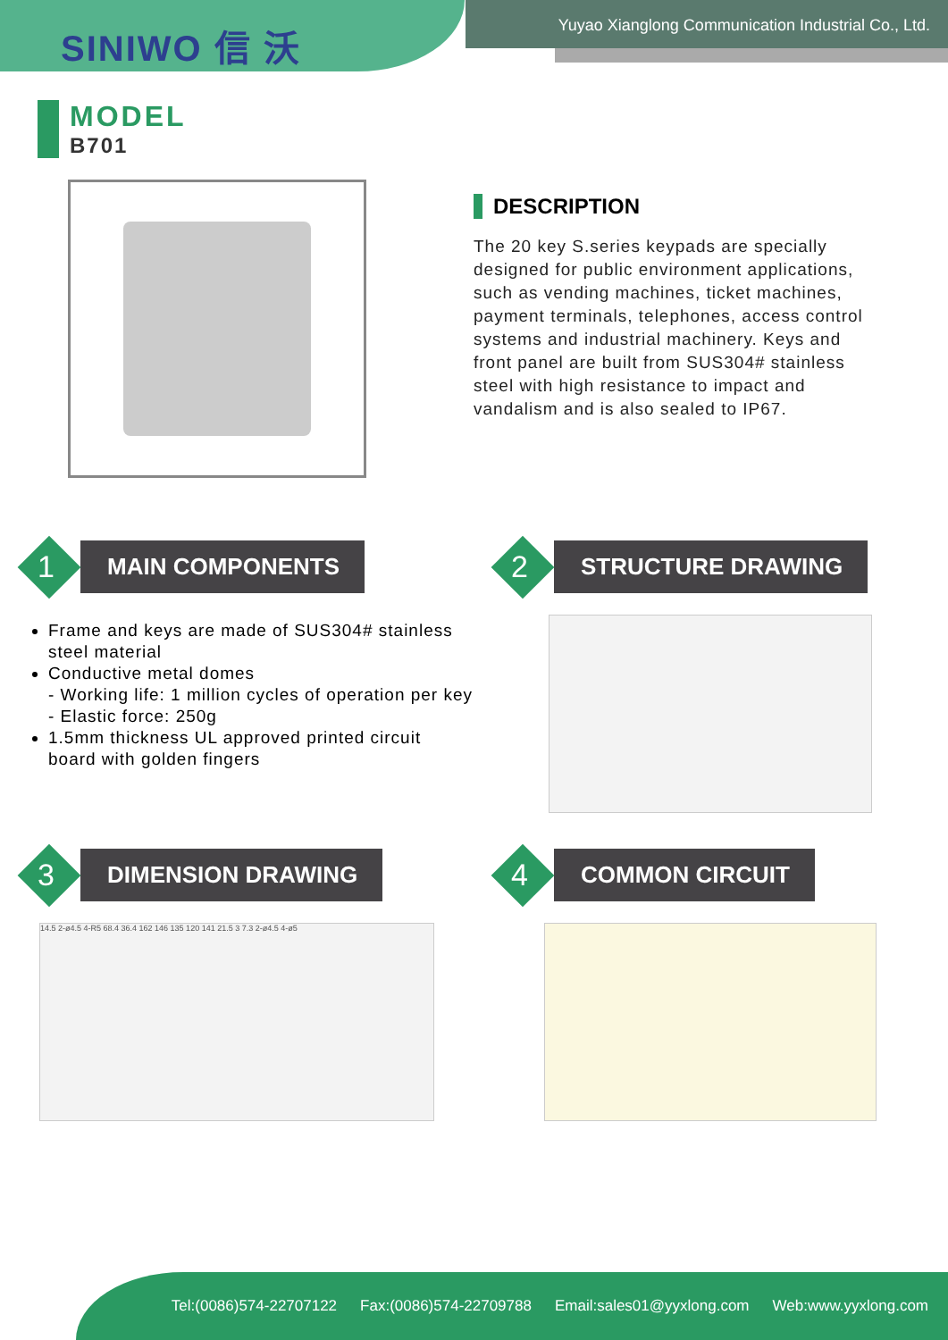SINIWO 信 沃
Yuyao Xianglong Communication Industrial Co., Ltd.
MODEL
B701
DESCRIPTION
The 20 key S.series keypads are specially designed for public environment applications, such as vending machines, ticket machines, payment terminals, telephones, access control systems and industrial machinery. Keys and front panel are built from SUS304# stainless steel with high resistance to impact and vandalism and is also sealed to IP67.
1
MAIN COMPONENTS
Frame and keys are made of SUS304# stainless steel material
Conductive metal domes
- Working life: 1 million cycles of operation per key
- Elastic force: 250g
1.5mm thickness UL approved printed circuit board with golden fingers
2
STRUCTURE DRAWING
3
DIMENSION DRAWING
14.5 2-ø4.5 4-R5 68.4 36.4 162 146 135 120 141 21.5 3 7.3 2-ø4.5 4-ø5
4
COMMON CIRCUIT
Tel:(0086)574-22707122 Fax:(0086)574-22709788 Email:sales01@yyxlong.com Web:www.yyxlong.com